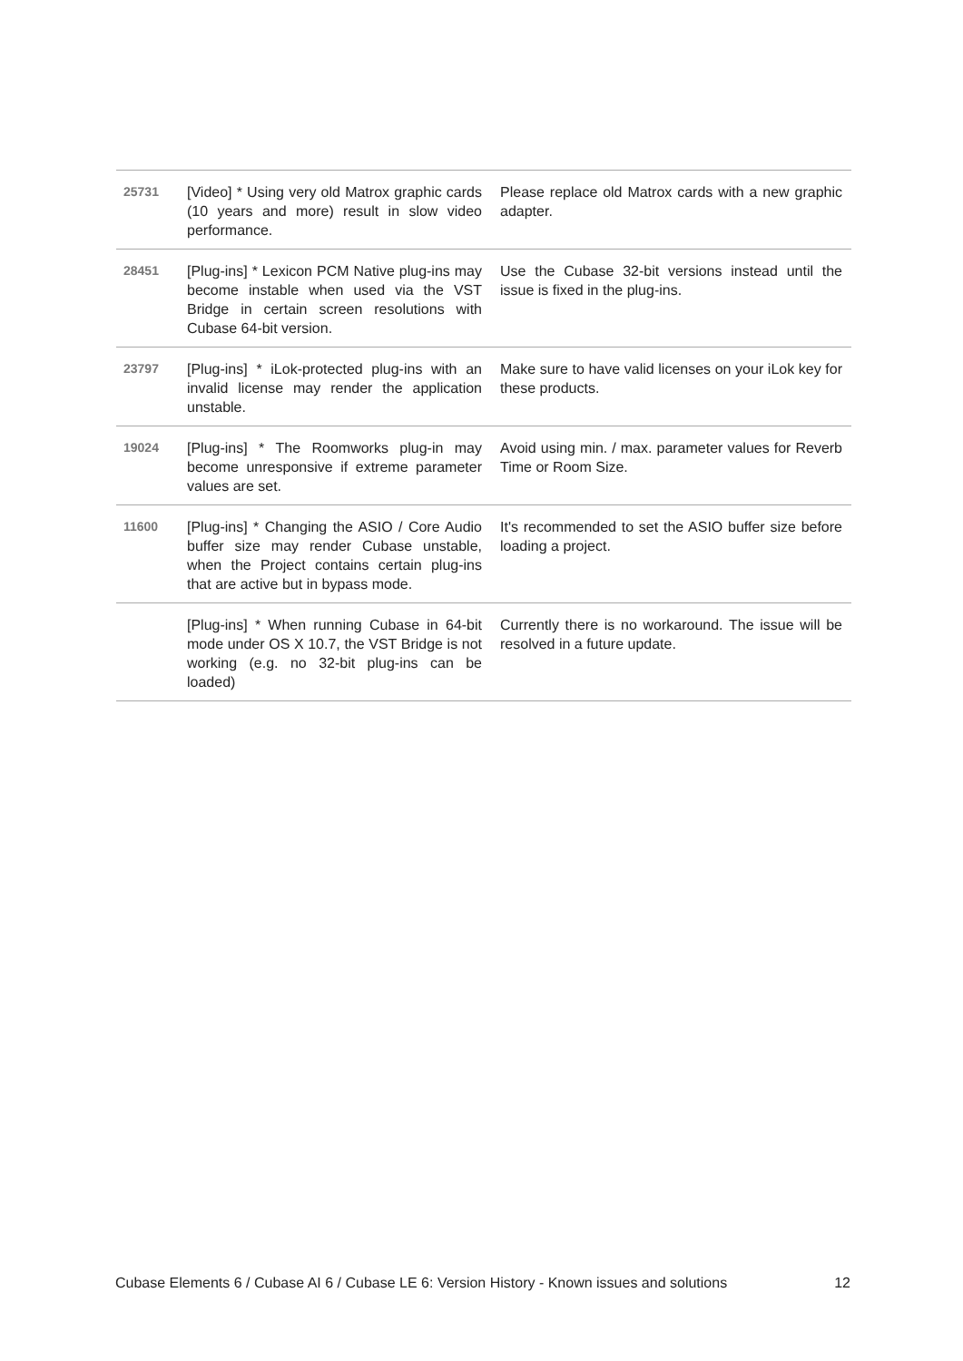| 25731 | [Video] * Using very old Matrox graphic cards (10 years and more) result in slow video performance. | Please replace old Matrox cards with a new graphic adapter. |
| 28451 | [Plug-ins] * Lexicon PCM Native plug-ins may become instable when used via the VST Bridge in certain screen resolutions with Cubase 64-bit version. | Use the Cubase 32-bit versions instead until the issue is fixed in the plug-ins. |
| 23797 | [Plug-ins] * iLok-protected plug-ins with an invalid license may render the application unstable. | Make sure to have valid licenses on your iLok key for these products. |
| 19024 | [Plug-ins] * The Roomworks plug-in may become unresponsive if extreme parameter values are set. | Avoid using min. / max. parameter values for Reverb Time or Room Size. |
| 11600 | [Plug-ins] * Changing the ASIO / Core Audio buffer size may render Cubase unstable, when the Project contains certain plug-ins that are active but in bypass mode. | It's recommended to set the ASIO buffer size before loading a project. |
| | [Plug-ins] * When running Cubase in 64-bit mode under OS X 10.7, the VST Bridge is not working (e.g. no 32-bit plug-ins can be loaded) | Currently there is no workaround. The issue will be resolved in a future update. |
Cubase Elements 6 / Cubase AI 6 / Cubase LE 6: Version History - Known issues and solutions 12